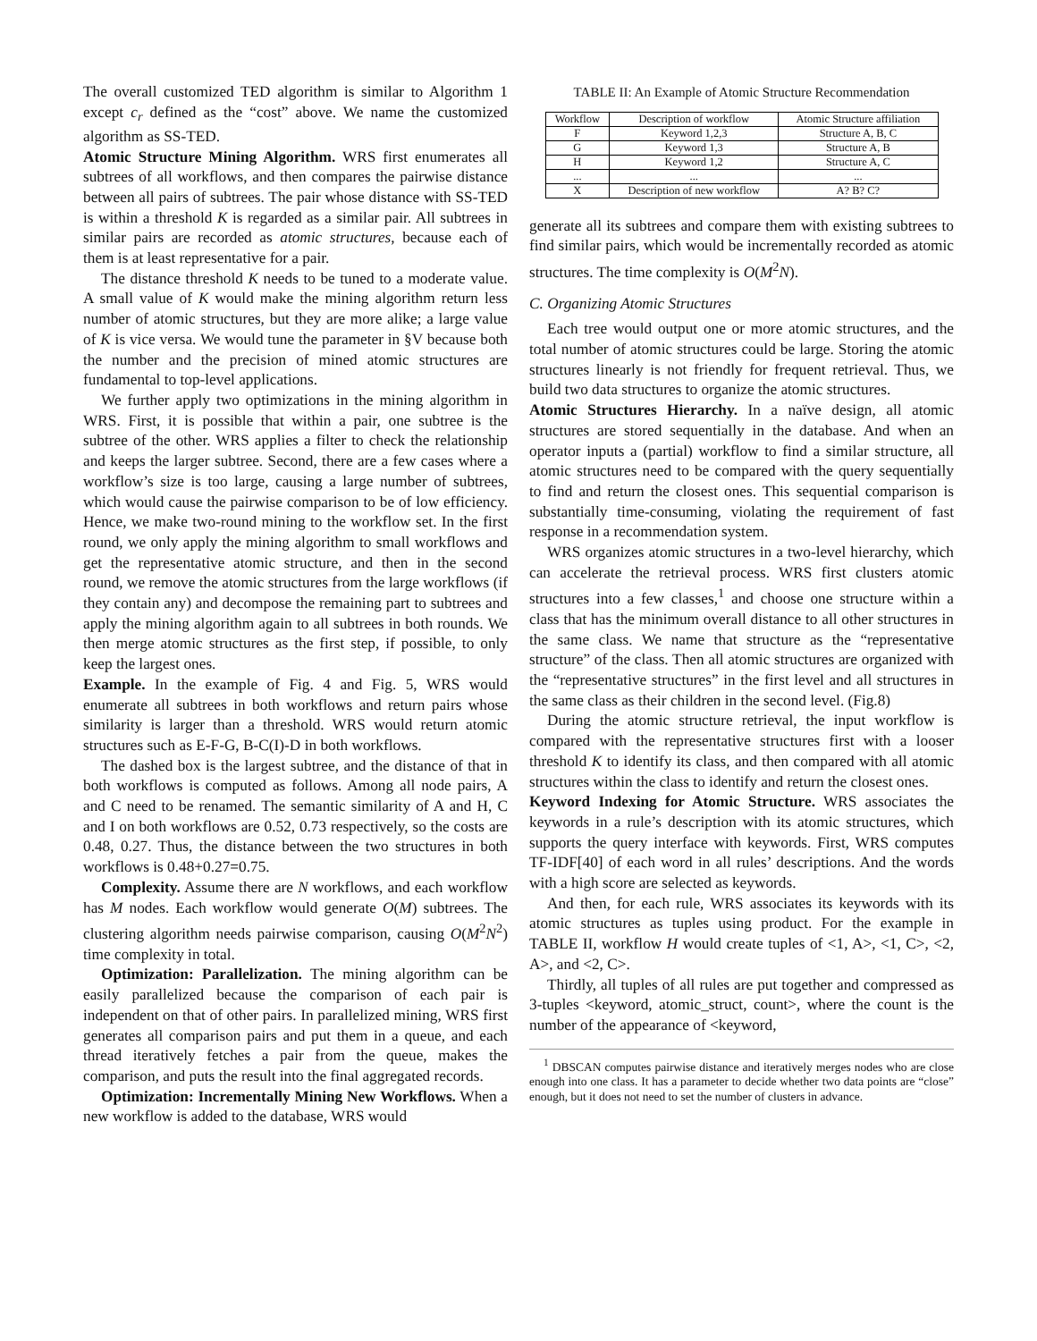The overall customized TED algorithm is similar to Algorithm 1 except c<sub>r</sub> defined as the “cost” above. We name the customized algorithm as SS-TED.
Atomic Structure Mining Algorithm. WRS first enumerates all subtrees of all workflows, and then compares the pairwise distance between all pairs of subtrees. The pair whose distance with SS-TED is within a threshold K is regarded as a similar pair. All subtrees in similar pairs are recorded as atomic structures, because each of them is at least representative for a pair.
The distance threshold K needs to be tuned to a moderate value. A small value of K would make the mining algorithm return less number of atomic structures, but they are more alike; a large value of K is vice versa. We would tune the parameter in §V because both the number and the precision of mined atomic structures are fundamental to top-level applications.
We further apply two optimizations in the mining algorithm in WRS. First, it is possible that within a pair, one subtree is the subtree of the other. WRS applies a filter to check the relationship and keeps the larger subtree. Second, there are a few cases where a workflow’s size is too large, causing a large number of subtrees, which would cause the pairwise comparison to be of low efficiency. Hence, we make two-round mining to the workflow set. In the first round, we only apply the mining algorithm to small workflows and get the representative atomic structure, and then in the second round, we remove the atomic structures from the large workflows (if they contain any) and decompose the remaining part to subtrees and apply the mining algorithm again to all subtrees in both rounds. We then merge atomic structures as the first step, if possible, to only keep the largest ones.
Example. In the example of Fig. 4 and Fig. 5, WRS would enumerate all subtrees in both workflows and return pairs whose similarity is larger than a threshold. WRS would return atomic structures such as E-F-G, B-C(I)-D in both workflows.
The dashed box is the largest subtree, and the distance of that in both workflows is computed as follows. Among all node pairs, A and C need to be renamed. The semantic similarity of A and H, C and I on both workflows are 0.52, 0.73 respectively, so the costs are 0.48, 0.27. Thus, the distance between the two structures in both workflows is 0.48+0.27=0.75.
Complexity. Assume there are N workflows, and each workflow has M nodes. Each workflow would generate O(M) subtrees. The clustering algorithm needs pairwise comparison, causing O(M<sup>2</sup>N<sup>2</sup>) time complexity in total.
Optimization: Parallelization. The mining algorithm can be easily parallelized because the comparison of each pair is independent on that of other pairs. In parallelized mining, WRS first generates all comparison pairs and put them in a queue, and each thread iteratively fetches a pair from the queue, makes the comparison, and puts the result into the final aggregated records.
Optimization: Incrementally Mining New Workflows. When a new workflow is added to the database, WRS would
TABLE II: An Example of Atomic Structure Recommendation
| Workflow | Description of workflow | Atomic Structure affiliation |
| --- | --- | --- |
| F | Keyword 1,2,3 | Structure A, B, C |
| G | Keyword 1,3 | Structure A, B |
| H | Keyword 1,2 | Structure A, C |
| ... | ... | ... |
| X | Description of new workflow | A? B? C? |
generate all its subtrees and compare them with existing subtrees to find similar pairs, which would be incrementally recorded as atomic structures. The time complexity is O(M<sup>2</sup>N).
C. Organizing Atomic Structures
Each tree would output one or more atomic structures, and the total number of atomic structures could be large. Storing the atomic structures linearly is not friendly for frequent retrieval. Thus, we build two data structures to organize the atomic structures.
Atomic Structures Hierarchy. In a naïve design, all atomic structures are stored sequentially in the database. And when an operator inputs a (partial) workflow to find a similar structure, all atomic structures need to be compared with the query sequentially to find and return the closest ones. This sequential comparison is substantially time-consuming, violating the requirement of fast response in a recommendation system.
WRS organizes atomic structures in a two-level hierarchy, which can accelerate the retrieval process. WRS first clusters atomic structures into a few classes,<sup>1</sup> and choose one structure within a class that has the minimum overall distance to all other structures in the same class. We name that structure as the “representative structure” of the class. Then all atomic structures are organized with the “representative structures” in the first level and all structures in the same class as their children in the second level. (Fig.8)
During the atomic structure retrieval, the input workflow is compared with the representative structures first with a looser threshold K to identify its class, and then compared with all atomic structures within the class to identify and return the closest ones.
Keyword Indexing for Atomic Structure. WRS associates the keywords in a rule’s description with its atomic structures, which supports the query interface with keywords. First, WRS computes TF-IDF[40] of each word in all rules’ descriptions. And the words with a high score are selected as keywords.
And then, for each rule, WRS associates its keywords with its atomic structures as tuples using product. For the example in TABLE II, workflow H would create tuples of <1, A>, <1, C>, <2, A>, and <2, C>.
Thirdly, all tuples of all rules are put together and compressed as 3-tuples <keyword, atomic_struct, count>, where the count is the number of the appearance of <keyword,
<sup>1</sup> DBSCAN computes pairwise distance and iteratively merges nodes who are close enough into one class. It has a parameter to decide whether two data points are “close” enough, but it does not need to set the number of clusters in advance.